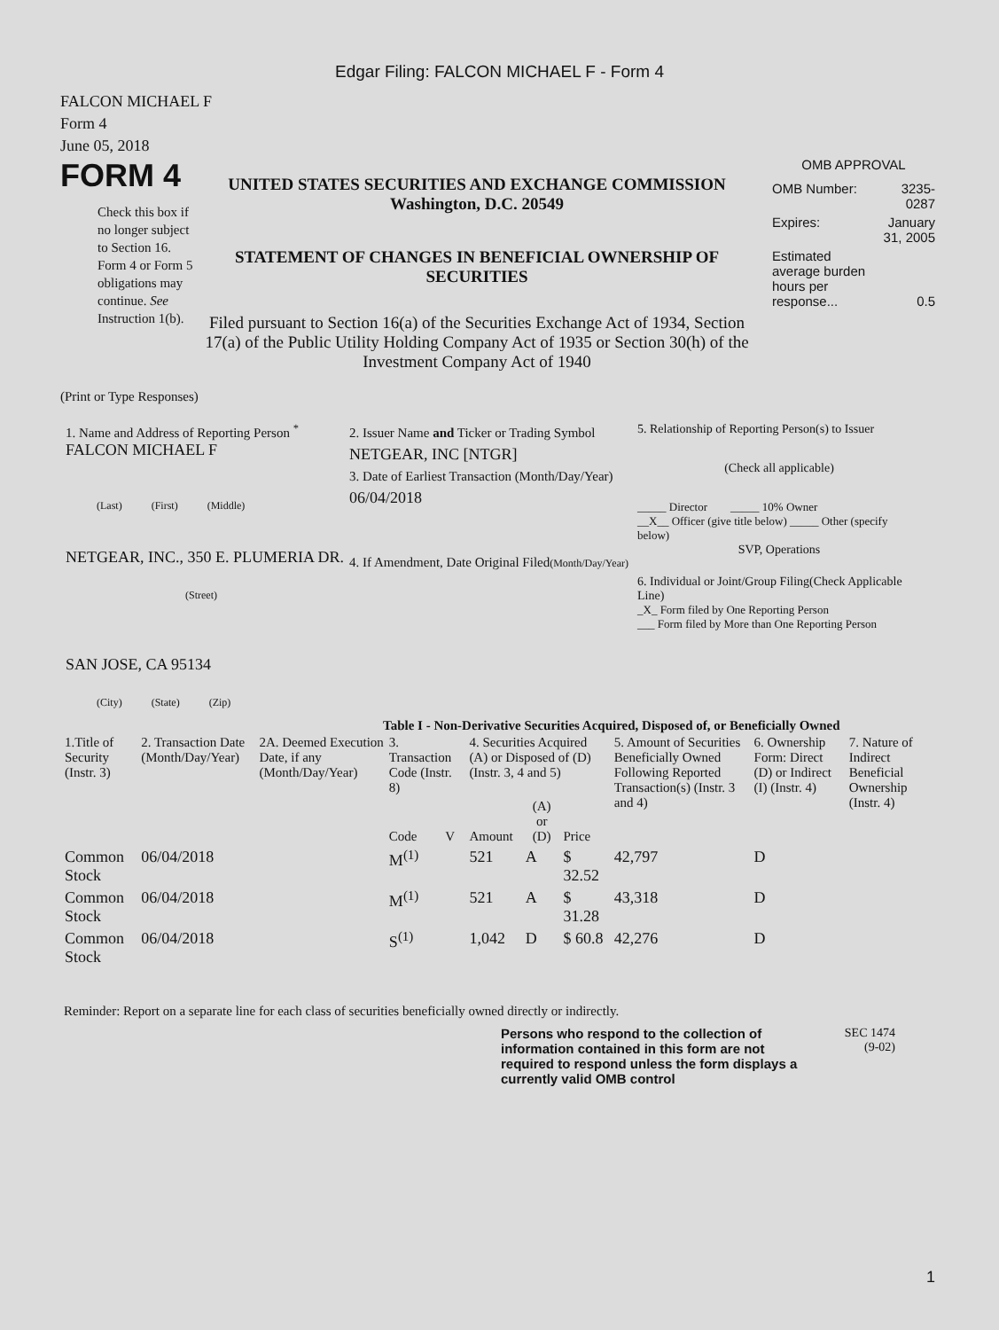Edgar Filing: FALCON MICHAEL F - Form 4
FALCON MICHAEL F
Form 4
June 05, 2018
FORM 4
Check this box if no longer subject to Section 16. Form 4 or Form 5 obligations may continue. See Instruction 1(b).
UNITED STATES SECURITIES AND EXCHANGE COMMISSION
Washington, D.C. 20549
STATEMENT OF CHANGES IN BENEFICIAL OWNERSHIP OF SECURITIES
Filed pursuant to Section 16(a) of the Securities Exchange Act of 1934, Section 17(a) of the Public Utility Holding Company Act of 1935 or Section 30(h) of the Investment Company Act of 1940
OMB APPROVAL
| OMB Number: | 3235-0287 |
| Expires: | January 31, 2005 |
| Estimated average burden hours per response... | 0.5 |
(Print or Type Responses)
1. Name and Address of Reporting Person <sup>*</sup>
FALCON MICHAEL F
(Last) (First) (Middle)
NETGEAR, INC., 350 E. PLUMERIA DR.
(Street)
SAN JOSE, CA 95134
(City) (State) (Zip)
2. Issuer Name and Ticker or Trading Symbol
NETGEAR, INC [NTGR]
3. Date of Earliest Transaction (Month/Day/Year)
06/04/2018
4. If Amendment, Date Original Filed(Month/Day/Year)
5. Relationship of Reporting Person(s) to Issuer
(Check all applicable)
_____ Director _____ 10% Owner
__X__ Officer (give title below) _____ Other (specify below)
SVP, Operations
6. Individual or Joint/Group Filing(Check Applicable Line)
_X_ Form filed by One Reporting Person
___ Form filed by More than One Reporting Person
Table I - Non-Derivative Securities Acquired, Disposed of, or Beneficially Owned
| 1.Title of Security (Instr. 3) | 2. Transaction Date (Month/Day/Year) | 2A. Deemed Execution Date, if any (Month/Day/Year) | 3. Transaction Code (Instr. 8) | | 4. Securities Acquired (A) or Disposed of (D) (Instr. 3, 4 and 5) | | | 5. Amount of Securities Beneficially Owned Following Reported Transaction(s) (Instr. 3 and 4) | 6. Ownership Form: Direct (D) or Indirect (I) (Instr. 4) | 7. Nature of Indirect Beneficial Ownership (Instr. 4) |
| --- | --- | --- | --- | --- | --- | --- | --- | --- | --- | --- |
| | | | Code | V | Amount | (A) or (D) | Price | | | |
| Common Stock | 06/04/2018 | | M<sup>(1)</sup> | | 521 | A | $ 32.52 | 42,797 | D | |
| Common Stock | 06/04/2018 | | M<sup>(1)</sup> | | 521 | A | $ 31.28 | 43,318 | D | |
| Common Stock | 06/04/2018 | | S<sup>(1)</sup> | | 1,042 | D | $ 60.8 | 42,276 | D | |
Reminder: Report on a separate line for each class of securities beneficially owned directly or indirectly.
Persons who respond to the collection of information contained in this form are not required to respond unless the form displays a currently valid OMB control
SEC 1474
(9-02)
1